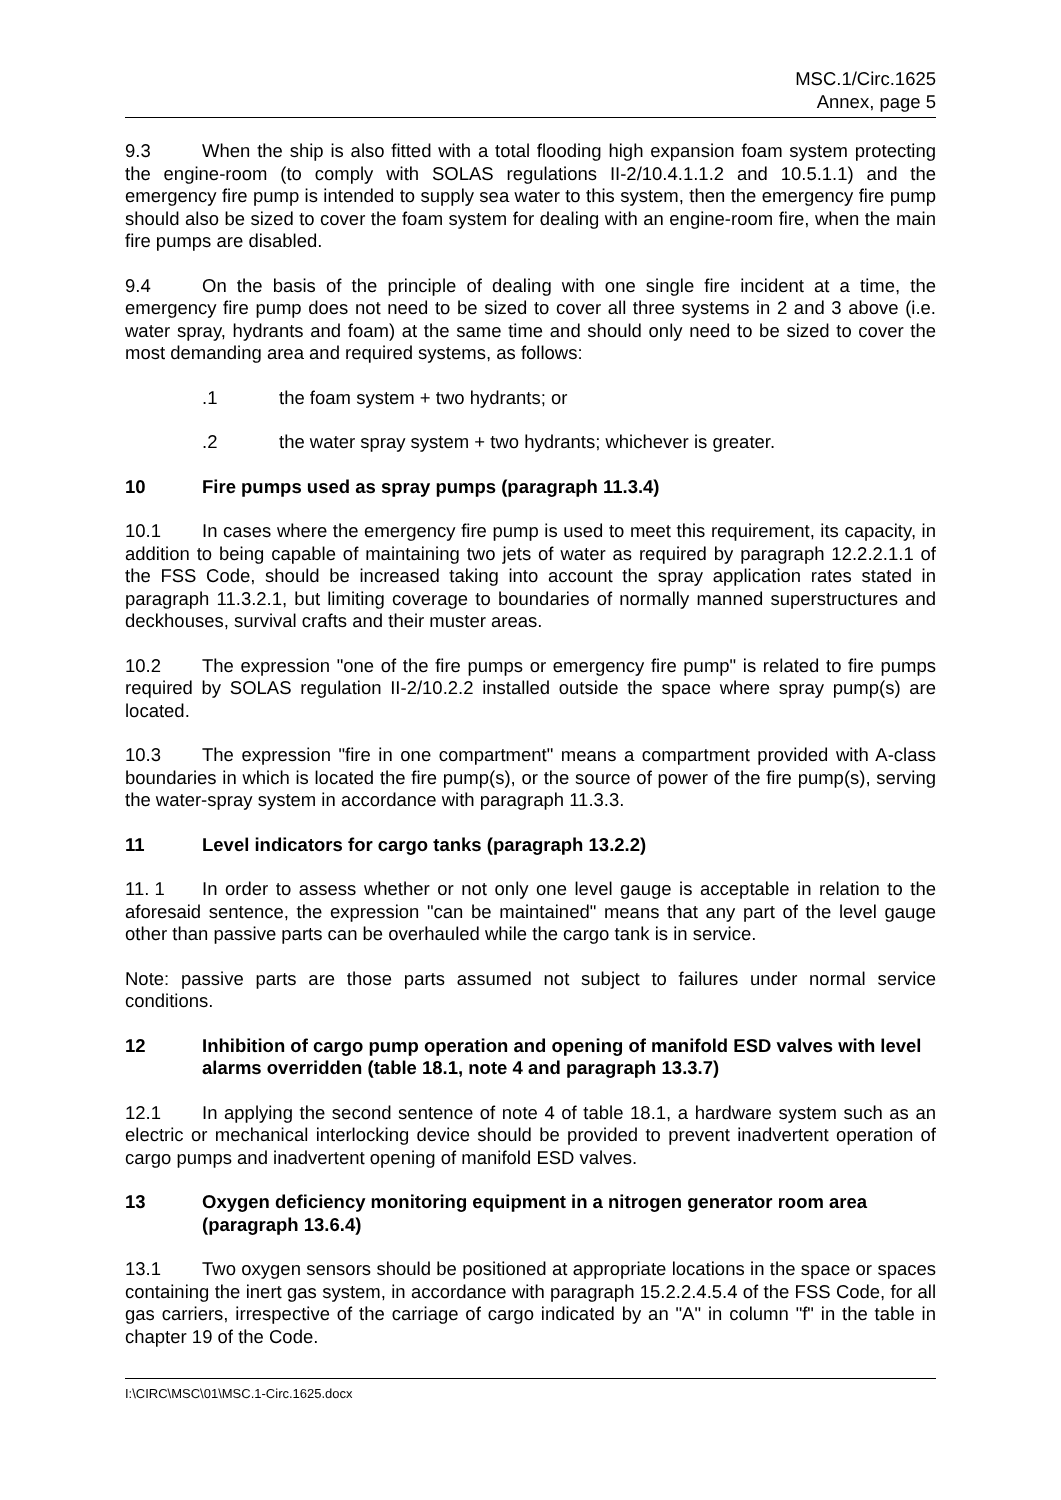MSC.1/Circ.1625
Annex, page 5
9.3 When the ship is also fitted with a total flooding high expansion foam system protecting the engine-room (to comply with SOLAS regulations II-2/10.4.1.1.2 and 10.5.1.1) and the emergency fire pump is intended to supply sea water to this system, then the emergency fire pump should also be sized to cover the foam system for dealing with an engine-room fire, when the main fire pumps are disabled.
9.4 On the basis of the principle of dealing with one single fire incident at a time, the emergency fire pump does not need to be sized to cover all three systems in 2 and 3 above (i.e. water spray, hydrants and foam) at the same time and should only need to be sized to cover the most demanding area and required systems, as follows:
.1 the foam system + two hydrants; or
.2 the water spray system + two hydrants; whichever is greater.
10 Fire pumps used as spray pumps (paragraph 11.3.4)
10.1 In cases where the emergency fire pump is used to meet this requirement, its capacity, in addition to being capable of maintaining two jets of water as required by paragraph 12.2.2.1.1 of the FSS Code, should be increased taking into account the spray application rates stated in paragraph 11.3.2.1, but limiting coverage to boundaries of normally manned superstructures and deckhouses, survival crafts and their muster areas.
10.2 The expression "one of the fire pumps or emergency fire pump" is related to fire pumps required by SOLAS regulation II-2/10.2.2 installed outside the space where spray pump(s) are located.
10.3 The expression "fire in one compartment" means a compartment provided with A-class boundaries in which is located the fire pump(s), or the source of power of the fire pump(s), serving the water-spray system in accordance with paragraph 11.3.3.
11 Level indicators for cargo tanks (paragraph 13.2.2)
11. 1 In order to assess whether or not only one level gauge is acceptable in relation to the aforesaid sentence, the expression "can be maintained" means that any part of the level gauge other than passive parts can be overhauled while the cargo tank is in service.
Note: passive parts are those parts assumed not subject to failures under normal service conditions.
12 Inhibition of cargo pump operation and opening of manifold ESD valves with level alarms overridden (table 18.1, note 4 and paragraph 13.3.7)
12.1 In applying the second sentence of note 4 of table 18.1, a hardware system such as an electric or mechanical interlocking device should be provided to prevent inadvertent operation of cargo pumps and inadvertent opening of manifold ESD valves.
13 Oxygen deficiency monitoring equipment in a nitrogen generator room area (paragraph 13.6.4)
13.1 Two oxygen sensors should be positioned at appropriate locations in the space or spaces containing the inert gas system, in accordance with paragraph 15.2.2.4.5.4 of the FSS Code, for all gas carriers, irrespective of the carriage of cargo indicated by an "A" in column "f" in the table in chapter 19 of the Code.
I:\CIRC\MSC\01\MSC.1-Circ.1625.docx